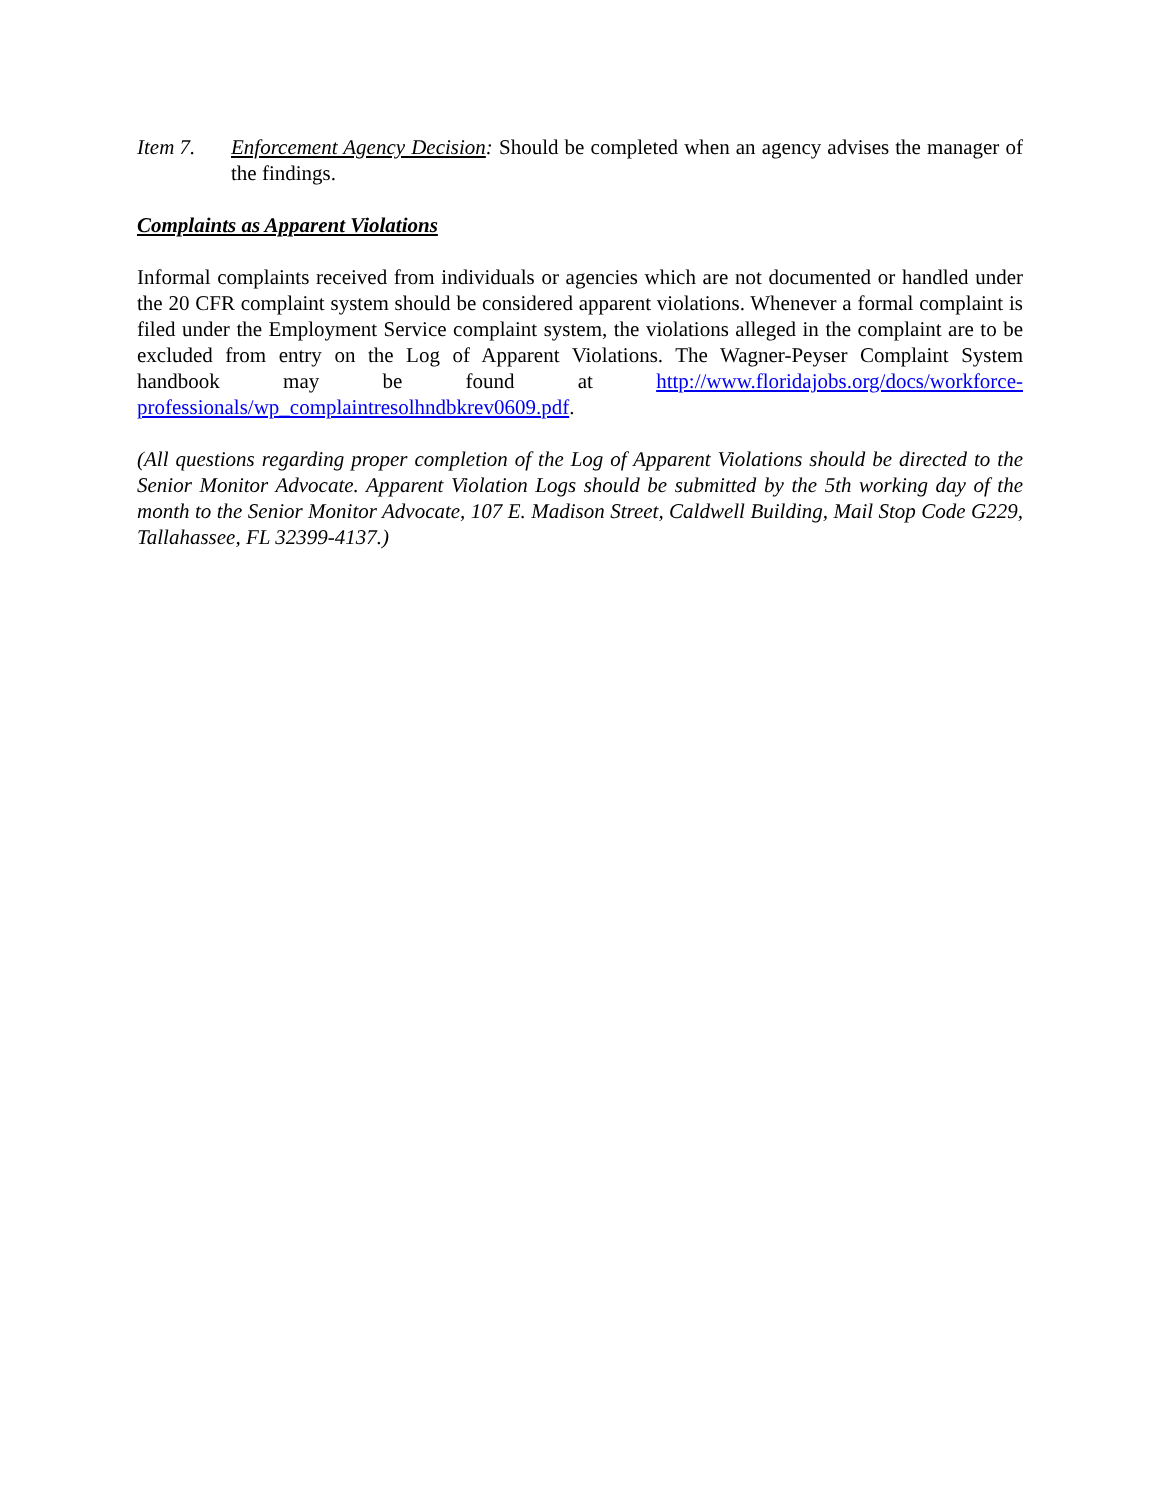Item 7. Enforcement Agency Decision: Should be completed when an agency advises the manager of the findings.
Complaints as Apparent Violations
Informal complaints received from individuals or agencies which are not documented or handled under the 20 CFR complaint system should be considered apparent violations. Whenever a formal complaint is filed under the Employment Service complaint system, the violations alleged in the complaint are to be excluded from entry on the Log of Apparent Violations. The Wagner-Peyser Complaint System handbook may be found at http://www.floridajobs.org/docs/workforce-professionals/wp_complaintresolhndbkrev0609.pdf.
(All questions regarding proper completion of the Log of Apparent Violations should be directed to the Senior Monitor Advocate. Apparent Violation Logs should be submitted by the 5th working day of the month to the Senior Monitor Advocate, 107 E. Madison Street, Caldwell Building, Mail Stop Code G229, Tallahassee, FL 32399-4137.)